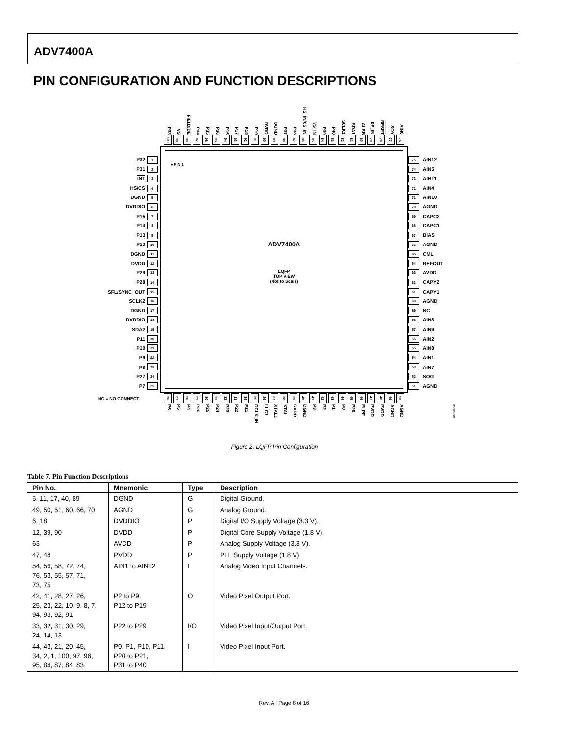ADV7400A
PIN CONFIGURATION AND FUNCTION DESCRIPTIONS
P33 VS FIELD/DE P34 P35 P36 P16 P17 P18 P19 DVDD DGND P37 P38 HS_IN/CS_IN VS_IN P39 P40 SCLK1 SDA1 ALSB DE_IN RESET SOY AIN6
100 99 98 97 96 95 94 93 92 91 90 89 88 87 86 85 84 83 82 81 80 79 78 77 76
P32
P31
INT
HS/CS
DGND
DVDDIO
P15
P14
P13
P12
DGND
DVDD
P29
P28
SFL/SYNC_OUT
SCLK2
DGND
DVDDIO
SDA2
P11
P10
P9
P8
P27
P7
1
2
3
4
5
6
7
8
9
10
11
12
13
14
15
16
17
18
19
20
21
22
23
24
25
● PIN 1
ADV7400A
LQFP
TOP VIEW
(Not to Scale)
75
74
73
72
71
70
69
68
67
66
65
64
63
62
61
60
59
58
57
56
55
54
53
52
51
AIN12
AIN5
AIN11
AIN4
AIN10
AGND
CAPC2
CAPC1
BIAS
AGND
CML
REFOUT
AVDD
CAPY2
CAPY1
AGND
NC
AIN3
AIN9
AIN2
AIN8
AIN1
AIN7
SOG
AGND
NC = NO CONNECT
26 27 28 29 30 31 32 33 34 35 36 37 38 39 40 41 42 43 44 45 46 47 48 49 50
P6 P5 P4 P26 P25 P24 P23 P22 P21 DCLK_IN LLC1 XTAL1 XTAL DVDD DGND P3 P2 P1 P0 P20 ELPF PVDD PVDD AGND AGND
05000-002
Figure 2. LQFP Pin Configuration
Table 7. Pin Function Descriptions
| Pin No. | Mnemonic | Type | Description |
| --- | --- | --- | --- |
| 5, 11, 17, 40, 89 | DGND | G | Digital Ground. |
| 49, 50, 51, 60, 66, 70 | AGND | G | Analog Ground. |
| 6, 18 | DVDDIO | P | Digital I/O Supply Voltage (3.3 V). |
| 12, 39, 90 | DVDD | P | Digital Core Supply Voltage (1.8 V). |
| 63 | AVDD | P | Analog Supply Voltage (3.3 V). |
| 47, 48 | PVDD | P | PLL Supply Voltage (1.8 V). |
| 54, 56, 58, 72, 74, 76, 53, 55, 57, 71, 73, 75 | AIN1 to AIN12 | I | Analog Video Input Channels. |
| 42, 41, 28, 27, 26, 25, 23, 22, 10, 9, 8, 7, 94, 93, 92, 91 | P2 to P9, P12 to P19 | O | Video Pixel Output Port. |
| 33, 32, 31, 30, 29, 24, 14, 13 | P22 to P29 | I/O | Video Pixel Input/Output Port. |
| 44, 43, 21, 20, 45, 34, 2, 1, 100, 97, 96, 95, 88, 87, 84, 83 | P0, P1, P10, P11, P20 to P21, P31 to P40 | I | Video Pixel Input Port. |
Rev. A | Page 8 of 16